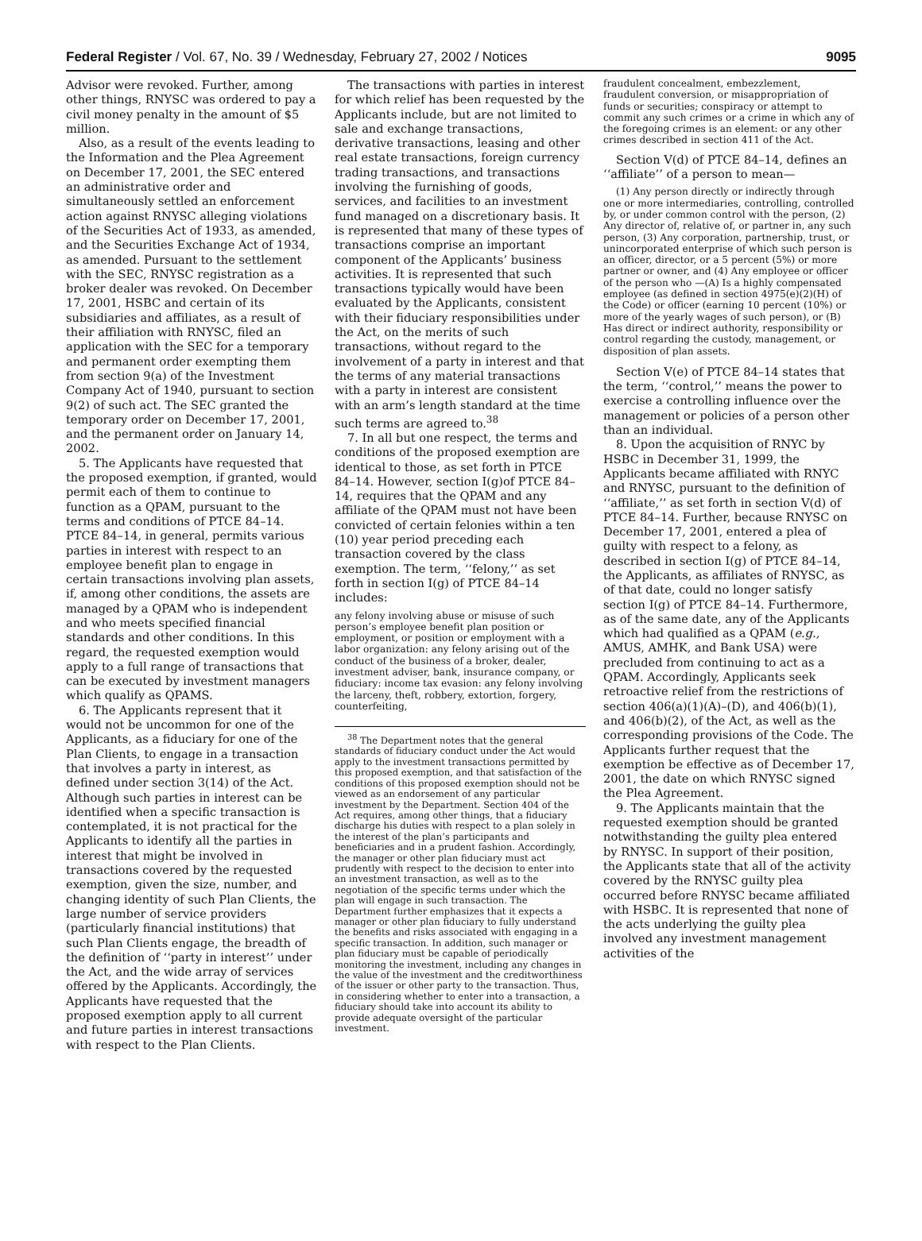Federal Register / Vol. 67, No. 39 / Wednesday, February 27, 2002 / Notices 9095
Advisor were revoked. Further, among other things, RNYSC was ordered to pay a civil money penalty in the amount of $5 million.
Also, as a result of the events leading to the Information and the Plea Agreement on December 17, 2001, the SEC entered an administrative order and simultaneously settled an enforcement action against RNYSC alleging violations of the Securities Act of 1933, as amended, and the Securities Exchange Act of 1934, as amended. Pursuant to the settlement with the SEC, RNYSC registration as a broker dealer was revoked. On December 17, 2001, HSBC and certain of its subsidiaries and affiliates, as a result of their affiliation with RNYSC, filed an application with the SEC for a temporary and permanent order exempting them from section 9(a) of the Investment Company Act of 1940, pursuant to section 9(2) of such act. The SEC granted the temporary order on December 17, 2001, and the permanent order on January 14, 2002.
5. The Applicants have requested that the proposed exemption, if granted, would permit each of them to continue to function as a QPAM, pursuant to the terms and conditions of PTCE 84–14. PTCE 84–14, in general, permits various parties in interest with respect to an employee benefit plan to engage in certain transactions involving plan assets, if, among other conditions, the assets are managed by a QPAM who is independent and who meets specified financial standards and other conditions. In this regard, the requested exemption would apply to a full range of transactions that can be executed by investment managers which qualify as QPAMS.
6. The Applicants represent that it would not be uncommon for one of the Applicants, as a fiduciary for one of the Plan Clients, to engage in a transaction that involves a party in interest, as defined under section 3(14) of the Act. Although such parties in interest can be identified when a specific transaction is contemplated, it is not practical for the Applicants to identify all the parties in interest that might be involved in transactions covered by the requested exemption, given the size, number, and changing identity of such Plan Clients, the large number of service providers (particularly financial institutions) that such Plan Clients engage, the breadth of the definition of ‘‘party in interest’’ under the Act, and the wide array of services offered by the Applicants. Accordingly, the Applicants have requested that the proposed exemption apply to all current and future parties in interest transactions with respect to the Plan Clients.
The transactions with parties in interest for which relief has been requested by the Applicants include, but are not limited to sale and exchange transactions, derivative transactions, leasing and other real estate transactions, foreign currency trading transactions, and transactions involving the furnishing of goods, services, and facilities to an investment fund managed on a discretionary basis. It is represented that many of these types of transactions comprise an important component of the Applicants’ business activities. It is represented that such transactions typically would have been evaluated by the Applicants, consistent with their fiduciary responsibilities under the Act, on the merits of such transactions, without regard to the involvement of a party in interest and that the terms of any material transactions with a party in interest are consistent with an arm’s length standard at the time such terms are agreed to.<sup>38</sup>
7. In all but one respect, the terms and conditions of the proposed exemption are identical to those, as set forth in PTCE 84–14. However, section I(g)of PTCE 84–14, requires that the QPAM and any affiliate of the QPAM must not have been convicted of certain felonies within a ten (10) year period preceding each transaction covered by the class exemption. The term, ‘‘felony,’’ as set forth in section I(g) of PTCE 84–14 includes:
any felony involving abuse or misuse of such person’s employee benefit plan position or employment, or position or employment with a labor organization: any felony arising out of the conduct of the business of a broker, dealer, investment adviser, bank, insurance company, or fiduciary: income tax evasion: any felony involving the larceny, theft, robbery, extortion, forgery, counterfeiting,
<sup>38</sup> The Department notes that the general standards of fiduciary conduct under the Act would apply to the investment transactions permitted by this proposed exemption, and that satisfaction of the conditions of this proposed exemption should not be viewed as an endorsement of any particular investment by the Department. Section 404 of the Act requires, among other things, that a fiduciary discharge his duties with respect to a plan solely in the interest of the plan’s participants and beneficiaries and in a prudent fashion. Accordingly, the manager or other plan fiduciary must act prudently with respect to the decision to enter into an investment transaction, as well as to the negotiation of the specific terms under which the plan will engage in such transaction. The Department further emphasizes that it expects a manager or other plan fiduciary to fully understand the benefits and risks associated with engaging in a specific transaction. In addition, such manager or plan fiduciary must be capable of periodically monitoring the investment, including any changes in the value of the investment and the creditworthiness of the issuer or other party to the transaction. Thus, in considering whether to enter into a transaction, a fiduciary should take into account its ability to provide adequate oversight of the particular investment.
fraudulent concealment, embezzlement, fraudulent conversion, or misappropriation of funds or securities; conspiracy or attempt to commit any such crimes or a crime in which any of the foregoing crimes is an element: or any other crimes described in section 411 of the Act.
Section V(d) of PTCE 84–14, defines an ‘‘affiliate’’ of a person to mean—
(1) Any person directly or indirectly through one or more intermediaries, controlling, controlled by, or under common control with the person, (2) Any director of, relative of, or partner in, any such person, (3) Any corporation, partnership, trust, or unincorporated enterprise of which such person is an officer, director, or a 5 percent (5%) or more partner or owner, and (4) Any employee or officer of the person who —(A) Is a highly compensated employee (as defined in section 4975(e)(2)(H) of the Code) or officer (earning 10 percent (10%) or more of the yearly wages of such person), or (B) Has direct or indirect authority, responsibility or control regarding the custody, management, or disposition of plan assets.
Section V(e) of PTCE 84–14 states that the term, ‘‘control,’’ means the power to exercise a controlling influence over the management or policies of a person other than an individual.
8. Upon the acquisition of RNYC by HSBC in December 31, 1999, the Applicants became affiliated with RNYC and RNYSC, pursuant to the definition of ‘‘affiliate,’’ as set forth in section V(d) of PTCE 84–14. Further, because RNYSC on December 17, 2001, entered a plea of guilty with respect to a felony, as described in section I(g) of PTCE 84–14, the Applicants, as affiliates of RNYSC, as of that date, could no longer satisfy section I(g) of PTCE 84–14. Furthermore, as of the same date, any of the Applicants which had qualified as a QPAM (e.g., AMUS, AMHK, and Bank USA) were precluded from continuing to act as a QPAM. Accordingly, Applicants seek retroactive relief from the restrictions of section 406(a)(1)(A)–(D), and 406(b)(1), and 406(b)(2), of the Act, as well as the corresponding provisions of the Code. The Applicants further request that the exemption be effective as of December 17, 2001, the date on which RNYSC signed the Plea Agreement.
9. The Applicants maintain that the requested exemption should be granted notwithstanding the guilty plea entered by RNYSC. In support of their position, the Applicants state that all of the activity covered by the RNYSC guilty plea occurred before RNYSC became affiliated with HSBC. It is represented that none of the acts underlying the guilty plea involved any investment management activities of the